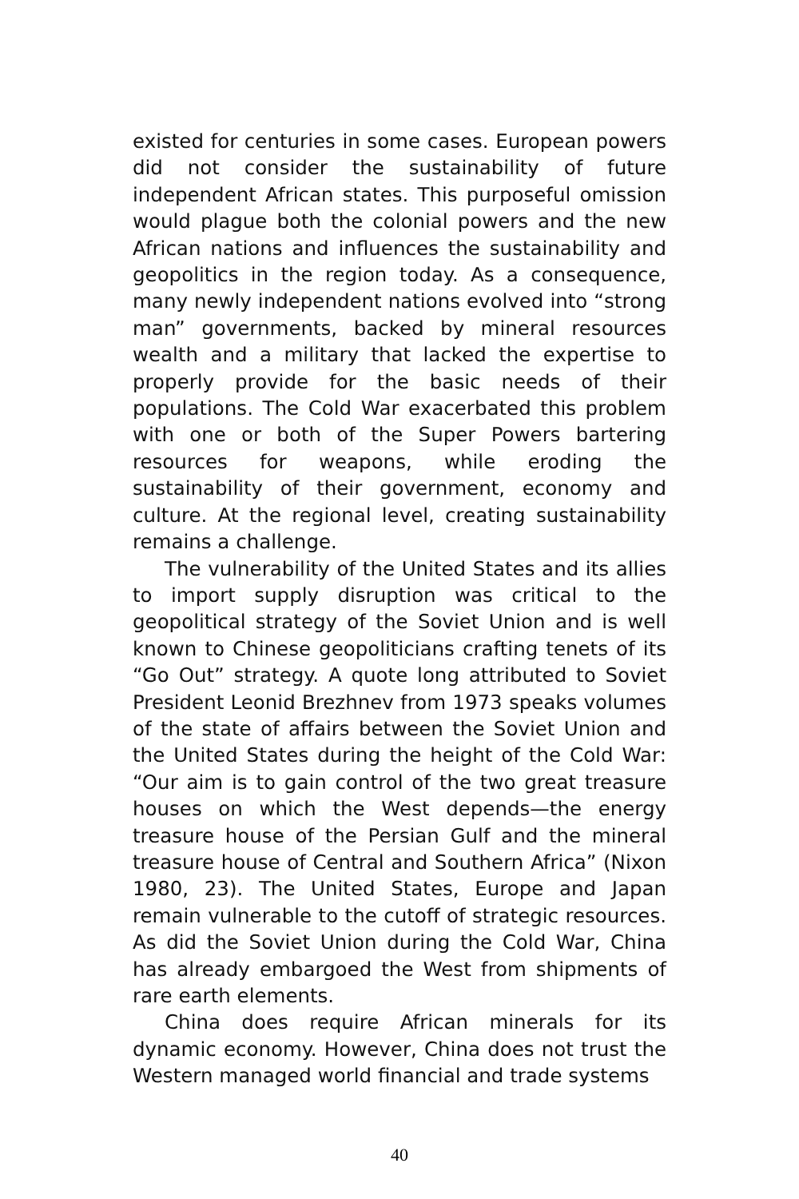existed for centuries in some cases. European powers did not consider the sustainability of future independent African states. This purposeful omission would plague both the colonial powers and the new African nations and influences the sustainability and geopolitics in the region today. As a consequence, many newly independent nations evolved into “strong man” governments, backed by mineral resources wealth and a military that lacked the expertise to properly provide for the basic needs of their populations. The Cold War exacerbated this problem with one or both of the Super Powers bartering resources for weapons, while eroding the sustainability of their government, economy and culture. At the regional level, creating sustainability remains a challenge.
The vulnerability of the United States and its allies to import supply disruption was critical to the geopolitical strategy of the Soviet Union and is well known to Chinese geopoliticians crafting tenets of its “Go Out” strategy. A quote long attributed to Soviet President Leonid Brezhnev from 1973 speaks volumes of the state of affairs between the Soviet Union and the United States during the height of the Cold War: “Our aim is to gain control of the two great treasure houses on which the West depends—the energy treasure house of the Persian Gulf and the mineral treasure house of Central and Southern Africa” (Nixon 1980, 23). The United States, Europe and Japan remain vulnerable to the cutoff of strategic resources. As did the Soviet Union during the Cold War, China has already embargoed the West from shipments of rare earth elements.
China does require African minerals for its dynamic economy. However, China does not trust the Western managed world financial and trade systems
40